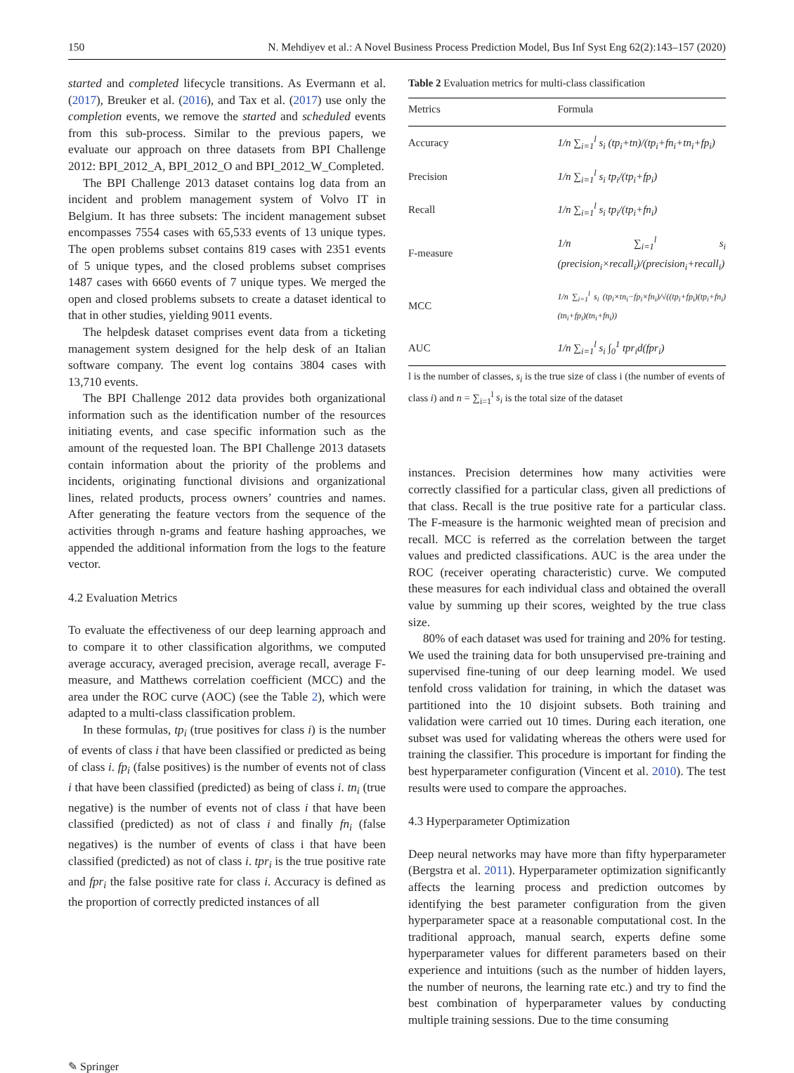150 N. Mehdiyev et al.: A Novel Business Process Prediction Model, Bus Inf Syst Eng 62(2):143–157 (2020)
started and completed lifecycle transitions. As Evermann et al. (2017), Breuker et al. (2016), and Tax et al. (2017) use only the completion events, we remove the started and scheduled events from this sub-process. Similar to the previous papers, we evaluate our approach on three datasets from BPI Challenge 2012: BPI_2012_A, BPI_2012_O and BPI_2012_W_Completed.
The BPI Challenge 2013 dataset contains log data from an incident and problem management system of Volvo IT in Belgium. It has three subsets: The incident management subset encompasses 7554 cases with 65,533 events of 13 unique types. The open problems subset contains 819 cases with 2351 events of 5 unique types, and the closed problems subset comprises 1487 cases with 6660 events of 7 unique types. We merged the open and closed problems subsets to create a dataset identical to that in other studies, yielding 9011 events.
The helpdesk dataset comprises event data from a ticketing management system designed for the help desk of an Italian software company. The event log contains 3804 cases with 13,710 events.
The BPI Challenge 2012 data provides both organizational information such as the identification number of the resources initiating events, and case specific information such as the amount of the requested loan. The BPI Challenge 2013 datasets contain information about the priority of the problems and incidents, originating functional divisions and organizational lines, related products, process owners’ countries and names. After generating the feature vectors from the sequence of the activities through n-grams and feature hashing approaches, we appended the additional information from the logs to the feature vector.
4.2 Evaluation Metrics
To evaluate the effectiveness of our deep learning approach and to compare it to other classification algorithms, we computed average accuracy, averaged precision, average recall, average F-measure, and Matthews correlation coefficient (MCC) and the area under the ROC curve (AOC) (see the Table 2), which were adapted to a multi-class classification problem.
In these formulas, tp<sub>i</sub> (true positives for class i) is the number of events of class i that have been classified or predicted as being of class i. fp<sub>i</sub> (false positives) is the number of events not of class i that have been classified (predicted) as being of class i. tn<sub>i</sub> (true negative) is the number of events not of class i that have been classified (predicted) as not of class i and finally fn<sub>i</sub> (false negatives) is the number of events of class i that have been classified (predicted) as not of class i. tpr<sub>i</sub> is the true positive rate and fpr<sub>i</sub> the false positive rate for class i. Accuracy is defined as the proportion of correctly predicted instances of all
Table 2 Evaluation metrics for multi-class classification
| Metrics | Formula |
| --- | --- |
| Accuracy | 1/n ∑<sub>i=1</sub><sup>l</sup> s<sub>i</sub> (tp<sub>i</sub>+tn)/(tp<sub>i</sub>+fn<sub>i</sub>+tn<sub>i</sub>+fp<sub>i</sub>) |
| Precision | 1/n ∑<sub>i=1</sub><sup>l</sup> s<sub>i</sub> tp<sub>i</sub>/(tp<sub>i</sub>+fp<sub>i</sub>) |
| Recall | 1/n ∑<sub>i=1</sub><sup>l</sup> s<sub>i</sub> tp<sub>i</sub>/(tp<sub>i</sub>+fn<sub>i</sub>) |
| F-measure | 1/n ∑<sub>i=1</sub><sup>l</sup> s<sub>i</sub> (precision<sub>i</sub>×recall<sub>i</sub>)/(precision<sub>i</sub>+recall<sub>i</sub>) |
| MCC | 1/n ∑<sub>i=1</sub><sup>l</sup> s<sub>i</sub> (tp<sub>i</sub>×tn<sub>i</sub>−fp<sub>i</sub>×fn<sub>i</sub>)/√((tp<sub>i</sub>+fp<sub>i</sub>)(tp<sub>i</sub>+fn<sub>i</sub>)(tn<sub>i</sub>+fp<sub>i</sub>)(tn<sub>i</sub>+fn<sub>i</sub>)) |
| AUC | 1/n ∑<sub>i=1</sub><sup>l</sup> s<sub>i</sub> ∫<sub>0</sub><sup>1</sup> tpr<sub>i</sub>d(fpr<sub>i</sub>) |
l is the number of classes, s<sub>i</sub> is the true size of class i (the number of events of class i) and n = ∑<sub>i=1</sub><sup>l</sup> s<sub>i</sub> is the total size of the dataset
instances. Precision determines how many activities were correctly classified for a particular class, given all predictions of that class. Recall is the true positive rate for a particular class. The F-measure is the harmonic weighted mean of precision and recall. MCC is referred as the correlation between the target values and predicted classifications. AUC is the area under the ROC (receiver operating characteristic) curve. We computed these measures for each individual class and obtained the overall value by summing up their scores, weighted by the true class size.
80% of each dataset was used for training and 20% for testing. We used the training data for both unsupervised pre-training and supervised fine-tuning of our deep learning model. We used tenfold cross validation for training, in which the dataset was partitioned into the 10 disjoint subsets. Both training and validation were carried out 10 times. During each iteration, one subset was used for validating whereas the others were used for training the classifier. This procedure is important for finding the best hyperparameter configuration (Vincent et al. 2010). The test results were used to compare the approaches.
4.3 Hyperparameter Optimization
Deep neural networks may have more than fifty hyperparameter (Bergstra et al. 2011). Hyperparameter optimization significantly affects the learning process and prediction outcomes by identifying the best parameter configuration from the given hyperparameter space at a reasonable computational cost. In the traditional approach, manual search, experts define some hyperparameter values for different parameters based on their experience and intuitions (such as the number of hidden layers, the number of neurons, the learning rate etc.) and try to find the best combination of hyperparameter values by conducting multiple training sessions. Due to the time consuming
✎ Springer